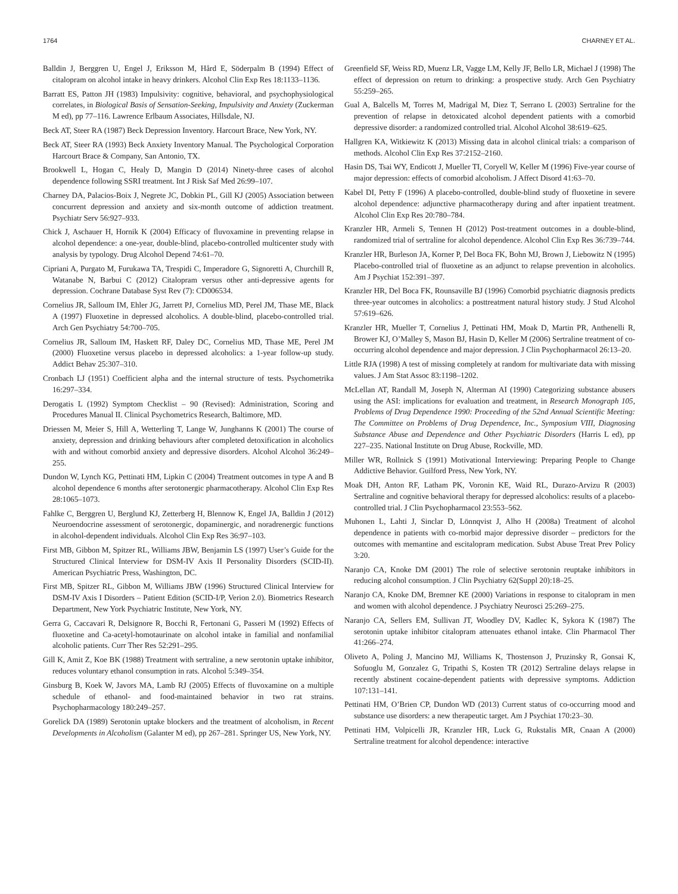1764 CHARNEY ET AL.
Balldin J, Berggren U, Engel J, Eriksson M, Hård E, Söderpalm B (1994) Effect of citalopram on alcohol intake in heavy drinkers. Alcohol Clin Exp Res 18:1133–1136.
Barratt ES, Patton JH (1983) Impulsivity: cognitive, behavioral, and psychophysiological correlates, in Biological Basis of Sensation-Seeking, Impulsivity and Anxiety (Zuckerman M ed), pp 77–116. Lawrence Erlbaum Associates, Hillsdale, NJ.
Beck AT, Steer RA (1987) Beck Depression Inventory. Harcourt Brace, New York, NY.
Beck AT, Steer RA (1993) Beck Anxiety Inventory Manual. The Psychological Corporation Harcourt Brace & Company, San Antonio, TX.
Brookwell L, Hogan C, Healy D, Mangin D (2014) Ninety-three cases of alcohol dependence following SSRI treatment. Int J Risk Saf Med 26:99–107.
Charney DA, Palacios-Boix J, Negrete JC, Dobkin PL, Gill KJ (2005) Association between concurrent depression and anxiety and six-month outcome of addiction treatment. Psychiatr Serv 56:927–933.
Chick J, Aschauer H, Hornik K (2004) Efficacy of fluvoxamine in preventing relapse in alcohol dependence: a one-year, double-blind, placebo-controlled multicenter study with analysis by typology. Drug Alcohol Depend 74:61–70.
Cipriani A, Purgato M, Furukawa TA, Trespidi C, Imperadore G, Signoretti A, Churchill R, Watanabe N, Barbui C (2012) Citalopram versus other anti-depressive agents for depression. Cochrane Database Syst Rev (7): CD006534.
Cornelius JR, Salloum IM, Ehler JG, Jarrett PJ, Cornelius MD, Perel JM, Thase ME, Black A (1997) Fluoxetine in depressed alcoholics. A double-blind, placebo-controlled trial. Arch Gen Psychiatry 54:700–705.
Cornelius JR, Salloum IM, Haskett RF, Daley DC, Cornelius MD, Thase ME, Perel JM (2000) Fluoxetine versus placebo in depressed alcoholics: a 1-year follow-up study. Addict Behav 25:307–310.
Cronbach LJ (1951) Coefficient alpha and the internal structure of tests. Psychometrika 16:297–334.
Derogatis L (1992) Symptom Checklist – 90 (Revised): Administration, Scoring and Procedures Manual II. Clinical Psychometrics Research, Baltimore, MD.
Driessen M, Meier S, Hill A, Wetterling T, Lange W, Junghanns K (2001) The course of anxiety, depression and drinking behaviours after completed detoxification in alcoholics with and without comorbid anxiety and depressive disorders. Alcohol Alcohol 36:249–255.
Dundon W, Lynch KG, Pettinati HM, Lipkin C (2004) Treatment outcomes in type A and B alcohol dependence 6 months after serotonergic pharmacotherapy. Alcohol Clin Exp Res 28:1065–1073.
Fahlke C, Berggren U, Berglund KJ, Zetterberg H, Blennow K, Engel JA, Balldin J (2012) Neuroendocrine assessment of serotonergic, dopaminergic, and noradrenergic functions in alcohol-dependent individuals. Alcohol Clin Exp Res 36:97–103.
First MB, Gibbon M, Spitzer RL, Williams JBW, Benjamin LS (1997) User’s Guide for the Structured Clinical Interview for DSM-IV Axis II Personality Disorders (SCID-II). American Psychiatric Press, Washington, DC.
First MB, Spitzer RL, Gibbon M, Williams JBW (1996) Structured Clinical Interview for DSM-IV Axis I Disorders – Patient Edition (SCID-I/P, Verion 2.0). Biometrics Research Department, New York Psychiatric Institute, New York, NY.
Gerra G, Caccavari R, Delsignore R, Bocchi R, Fertonani G, Passeri M (1992) Effects of fluoxetine and Ca-acetyl-homotaurinate on alcohol intake in familial and nonfamilial alcoholic patients. Curr Ther Res 52:291–295.
Gill K, Amit Z, Koe BK (1988) Treatment with sertraline, a new serotonin uptake inhibitor, reduces voluntary ethanol consumption in rats. Alcohol 5:349–354.
Ginsburg B, Koek W, Javors MA, Lamb RJ (2005) Effects of fluvoxamine on a multiple schedule of ethanol- and food-maintained behavior in two rat strains. Psychopharmacology 180:249–257.
Gorelick DA (1989) Serotonin uptake blockers and the treatment of alcoholism, in Recent Developments in Alcoholism (Galanter M ed), pp 267–281. Springer US, New York, NY.
Greenfield SF, Weiss RD, Muenz LR, Vagge LM, Kelly JF, Bello LR, Michael J (1998) The effect of depression on return to drinking: a prospective study. Arch Gen Psychiatry 55:259–265.
Gual A, Balcells M, Torres M, Madrigal M, Diez T, Serrano L (2003) Sertraline for the prevention of relapse in detoxicated alcohol dependent patients with a comorbid depressive disorder: a randomized controlled trial. Alcohol Alcohol 38:619–625.
Hallgren KA, Witkiewitz K (2013) Missing data in alcohol clinical trials: a comparison of methods. Alcohol Clin Exp Res 37:2152–2160.
Hasin DS, Tsai WY, Endicott J, Mueller TI, Coryell W, Keller M (1996) Five-year course of major depression: effects of comorbid alcoholism. J Affect Disord 41:63–70.
Kabel DI, Petty F (1996) A placebo-controlled, double-blind study of fluoxetine in severe alcohol dependence: adjunctive pharmacotherapy during and after inpatient treatment. Alcohol Clin Exp Res 20:780–784.
Kranzler HR, Armeli S, Tennen H (2012) Post-treatment outcomes in a double-blind, randomized trial of sertraline for alcohol dependence. Alcohol Clin Exp Res 36:739–744.
Kranzler HR, Burleson JA, Korner P, Del Boca FK, Bohn MJ, Brown J, Liebowitz N (1995) Placebo-controlled trial of fluoxetine as an adjunct to relapse prevention in alcoholics. Am J Psychiat 152:391–397.
Kranzler HR, Del Boca FK, Rounsaville BJ (1996) Comorbid psychiatric diagnosis predicts three-year outcomes in alcoholics: a posttreatment natural history study. J Stud Alcohol 57:619–626.
Kranzler HR, Mueller T, Cornelius J, Pettinati HM, Moak D, Martin PR, Anthenelli R, Brower KJ, O’Malley S, Mason BJ, Hasin D, Keller M (2006) Sertraline treatment of co-occurring alcohol dependence and major depression. J Clin Psychopharmacol 26:13–20.
Little RJA (1998) A test of missing completely at random for multivariate data with missing values. J Am Stat Assoc 83:1198–1202.
McLellan AT, Randall M, Joseph N, Alterman AI (1990) Categorizing substance abusers using the ASI: implications for evaluation and treatment, in Research Monograph 105, Problems of Drug Dependence 1990: Proceeding of the 52nd Annual Scientific Meeting: The Committee on Problems of Drug Dependence, Inc., Symposium VIII, Diagnosing Substance Abuse and Dependence and Other Psychiatric Disorders (Harris L ed), pp 227–235. National Institute on Drug Abuse, Rockville, MD.
Miller WR, Rollnick S (1991) Motivational Interviewing: Preparing People to Change Addictive Behavior. Guilford Press, New York, NY.
Moak DH, Anton RF, Latham PK, Voronin KE, Waid RL, Durazo-Arvizu R (2003) Sertraline and cognitive behavioral therapy for depressed alcoholics: results of a placebo-controlled trial. J Clin Psychopharmacol 23:553–562.
Muhonen L, Lahti J, Sinclar D, Lönnqvist J, Alho H (2008a) Treatment of alcohol dependence in patients with co-morbid major depressive disorder – predictors for the outcomes with memantine and escitalopram medication. Subst Abuse Treat Prev Policy 3:20.
Naranjo CA, Knoke DM (2001) The role of selective serotonin reuptake inhibitors in reducing alcohol consumption. J Clin Psychiatry 62(Suppl 20):18–25.
Naranjo CA, Knoke DM, Bremner KE (2000) Variations in response to citalopram in men and women with alcohol dependence. J Psychiatry Neurosci 25:269–275.
Naranjo CA, Sellers EM, Sullivan JT, Woodley DV, Kadlec K, Sykora K (1987) The serotonin uptake inhibitor citalopram attenuates ethanol intake. Clin Pharmacol Ther 41:266–274.
Oliveto A, Poling J, Mancino MJ, Williams K, Thostenson J, Pruzinsky R, Gonsai K, Sofuoglu M, Gonzalez G, Tripathi S, Kosten TR (2012) Sertraline delays relapse in recently abstinent cocaine-dependent patients with depressive symptoms. Addiction 107:131–141.
Pettinati HM, O’Brien CP, Dundon WD (2013) Current status of co-occurring mood and substance use disorders: a new therapeutic target. Am J Psychiat 170:23–30.
Pettinati HM, Volpicelli JR, Kranzler HR, Luck G, Rukstalis MR, Cnaan A (2000) Sertraline treatment for alcohol dependence: interactive